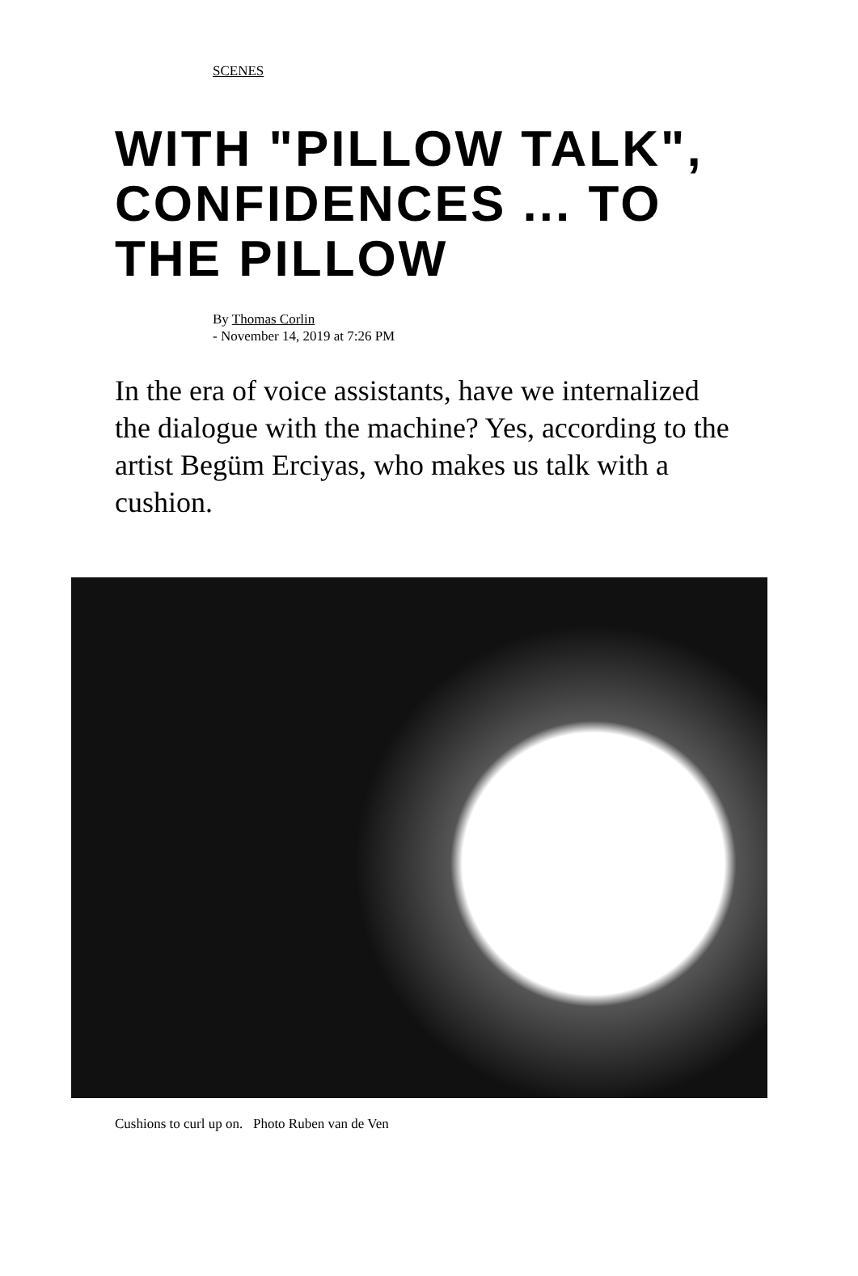SCENES
WITH "PILLOW TALK", CONFIDENCES ... TO THE PILLOW
By Thomas Corlin
- November 14, 2019 at 7:26 PM
In the era of voice assistants, have we internalized the dialogue with the machine? Yes, according to the artist Begüm Erciyas, who makes us talk with a cushion.
Cushions to curl up on. Photo Ruben van de Ven